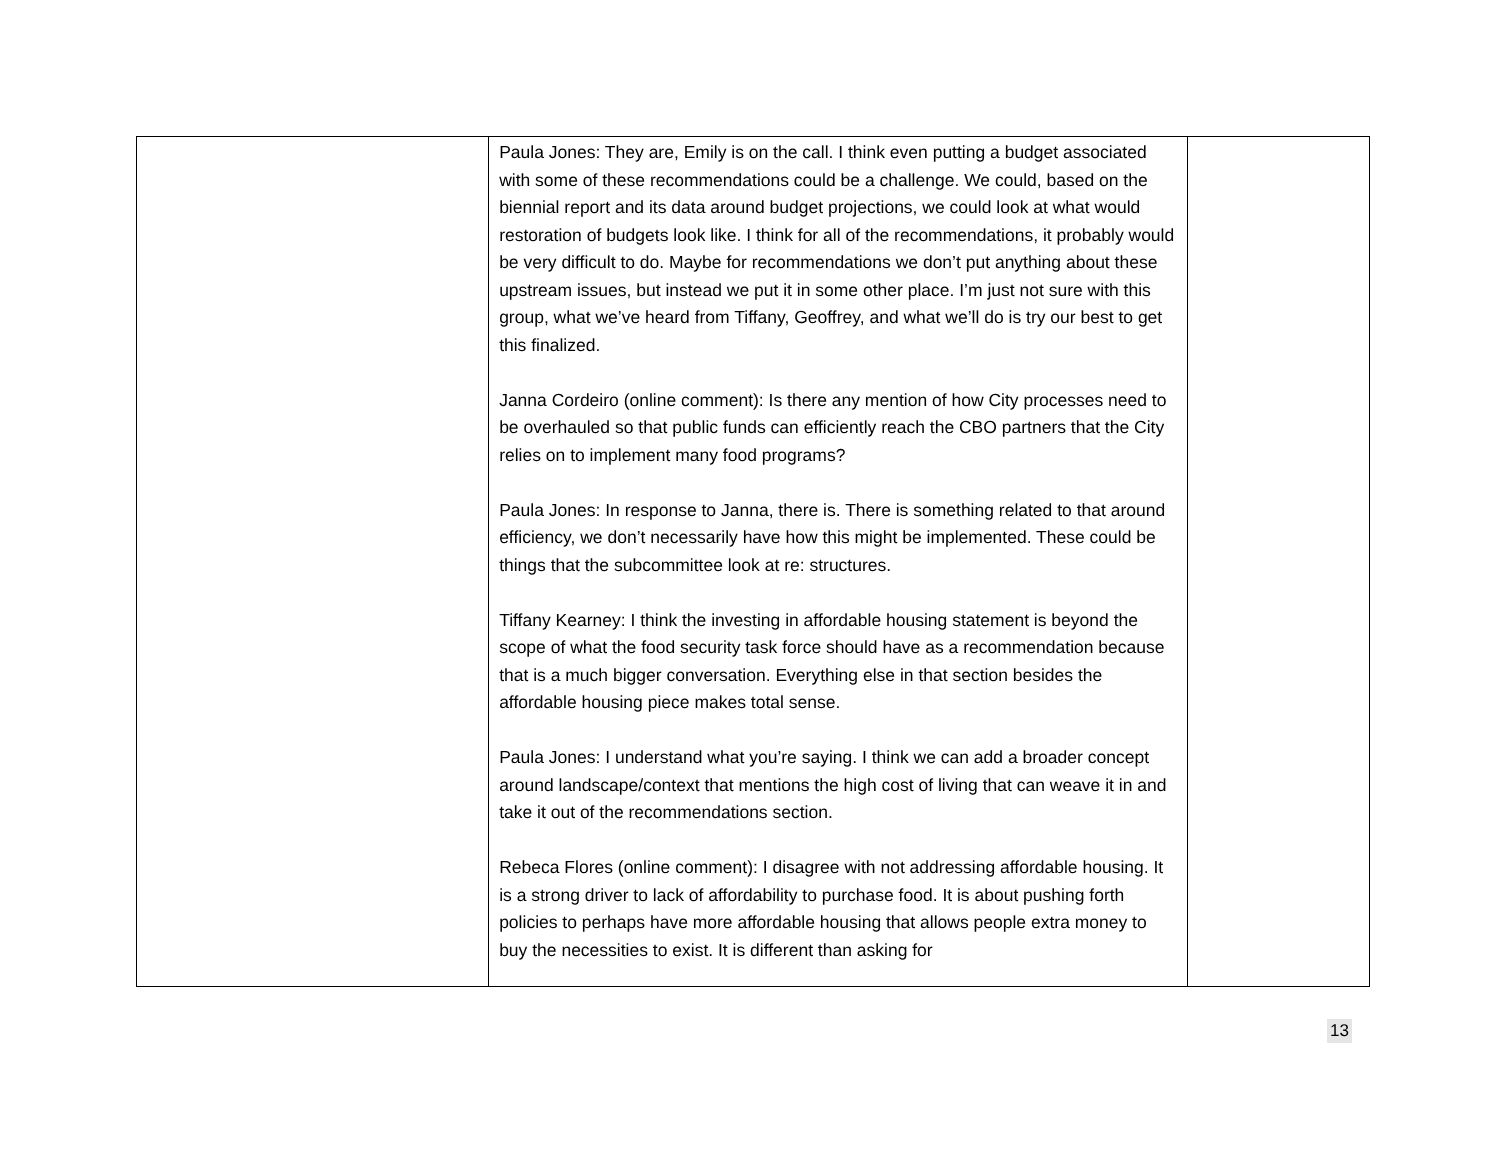| | Paula Jones: They are, Emily is on the call. I think even putting a budget associated with some of these recommendations could be a challenge. We could, based on the biennial report and its data around budget projections, we could look at what would restoration of budgets look like. I think for all of the recommendations, it probably would be very difficult to do. Maybe for recommendations we don’t put anything about these upstream issues, but instead we put it in some other place. I’m just not sure with this group, what we’ve heard from Tiffany, Geoffrey, and what we’ll do is try our best to get this finalized. Janna Cordeiro (online comment): Is there any mention of how City processes need to be overhauled so that public funds can efficiently reach the CBO partners that the City relies on to implement many food programs? Paula Jones: In response to Janna, there is. There is something related to that around efficiency, we don’t necessarily have how this might be implemented. These could be things that the subcommittee look at re: structures. Tiffany Kearney: I think the investing in affordable housing statement is beyond the scope of what the food security task force should have as a recommendation because that is a much bigger conversation. Everything else in that section besides the affordable housing piece makes total sense. Paula Jones: I understand what you’re saying. I think we can add a broader concept around landscape/context that mentions the high cost of living that can weave it in and take it out of the recommendations section. Rebeca Flores (online comment): I disagree with not addressing affordable housing. It is a strong driver to lack of affordability to purchase food. It is about pushing forth policies to perhaps have more affordable housing that allows people extra money to buy the necessities to exist. It is different than asking for | |
13